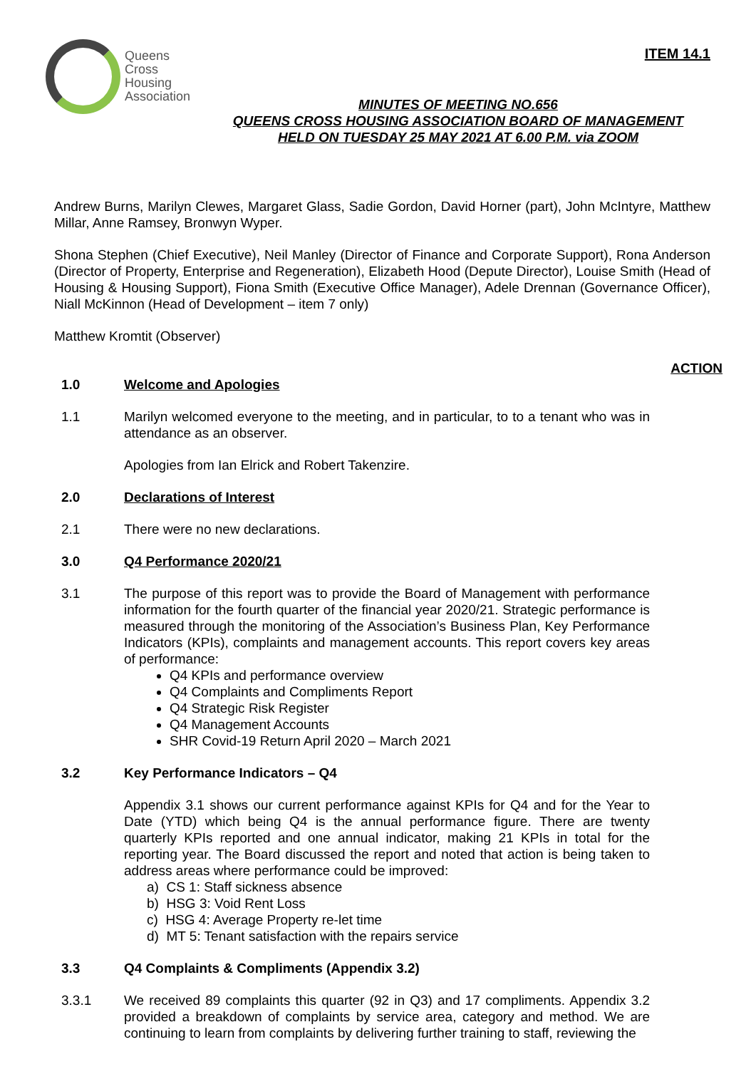ITEM 14.1
Queens
Cross
Housing
Association
MINUTES OF MEETING NO.656
QUEENS CROSS HOUSING ASSOCIATION BOARD OF MANAGEMENT
HELD ON TUESDAY 25 MAY 2021 AT 6.00 P.M. via ZOOM
Andrew Burns, Marilyn Clewes, Margaret Glass, Sadie Gordon, David Horner (part), John McIntyre, Matthew Millar, Anne Ramsey, Bronwyn Wyper.
Shona Stephen (Chief Executive), Neil Manley (Director of Finance and Corporate Support), Rona Anderson (Director of Property, Enterprise and Regeneration), Elizabeth Hood (Depute Director), Louise Smith (Head of Housing & Housing Support), Fiona Smith (Executive Office Manager), Adele Drennan (Governance Officer), Niall McKinnon (Head of Development – item 7 only)
Matthew Kromtit (Observer)
ACTION
1.0 Welcome and Apologies
1.1 Marilyn welcomed everyone to the meeting, and in particular, to to a tenant who was in attendance as an observer.
Apologies from Ian Elrick and Robert Takenzire.
2.0 Declarations of Interest
2.1 There were no new declarations.
3.0 Q4 Performance 2020/21
3.1 The purpose of this report was to provide the Board of Management with performance information for the fourth quarter of the financial year 2020/21. Strategic performance is measured through the monitoring of the Association’s Business Plan, Key Performance Indicators (KPIs), complaints and management accounts. This report covers key areas of performance:
Q4 KPIs and performance overview
Q4 Complaints and Compliments Report
Q4 Strategic Risk Register
Q4 Management Accounts
SHR Covid-19 Return April 2020 – March 2021
3.2 Key Performance Indicators – Q4
Appendix 3.1 shows our current performance against KPIs for Q4 and for the Year to Date (YTD) which being Q4 is the annual performance figure. There are twenty quarterly KPIs reported and one annual indicator, making 21 KPIs in total for the reporting year. The Board discussed the report and noted that action is being taken to address areas where performance could be improved:
a) CS 1: Staff sickness absence
b) HSG 3: Void Rent Loss
c) HSG 4: Average Property re-let time
d) MT 5: Tenant satisfaction with the repairs service
3.3 Q4 Complaints & Compliments (Appendix 3.2)
3.3.1 We received 89 complaints this quarter (92 in Q3) and 17 compliments. Appendix 3.2 provided a breakdown of complaints by service area, category and method. We are continuing to learn from complaints by delivering further training to staff, reviewing the